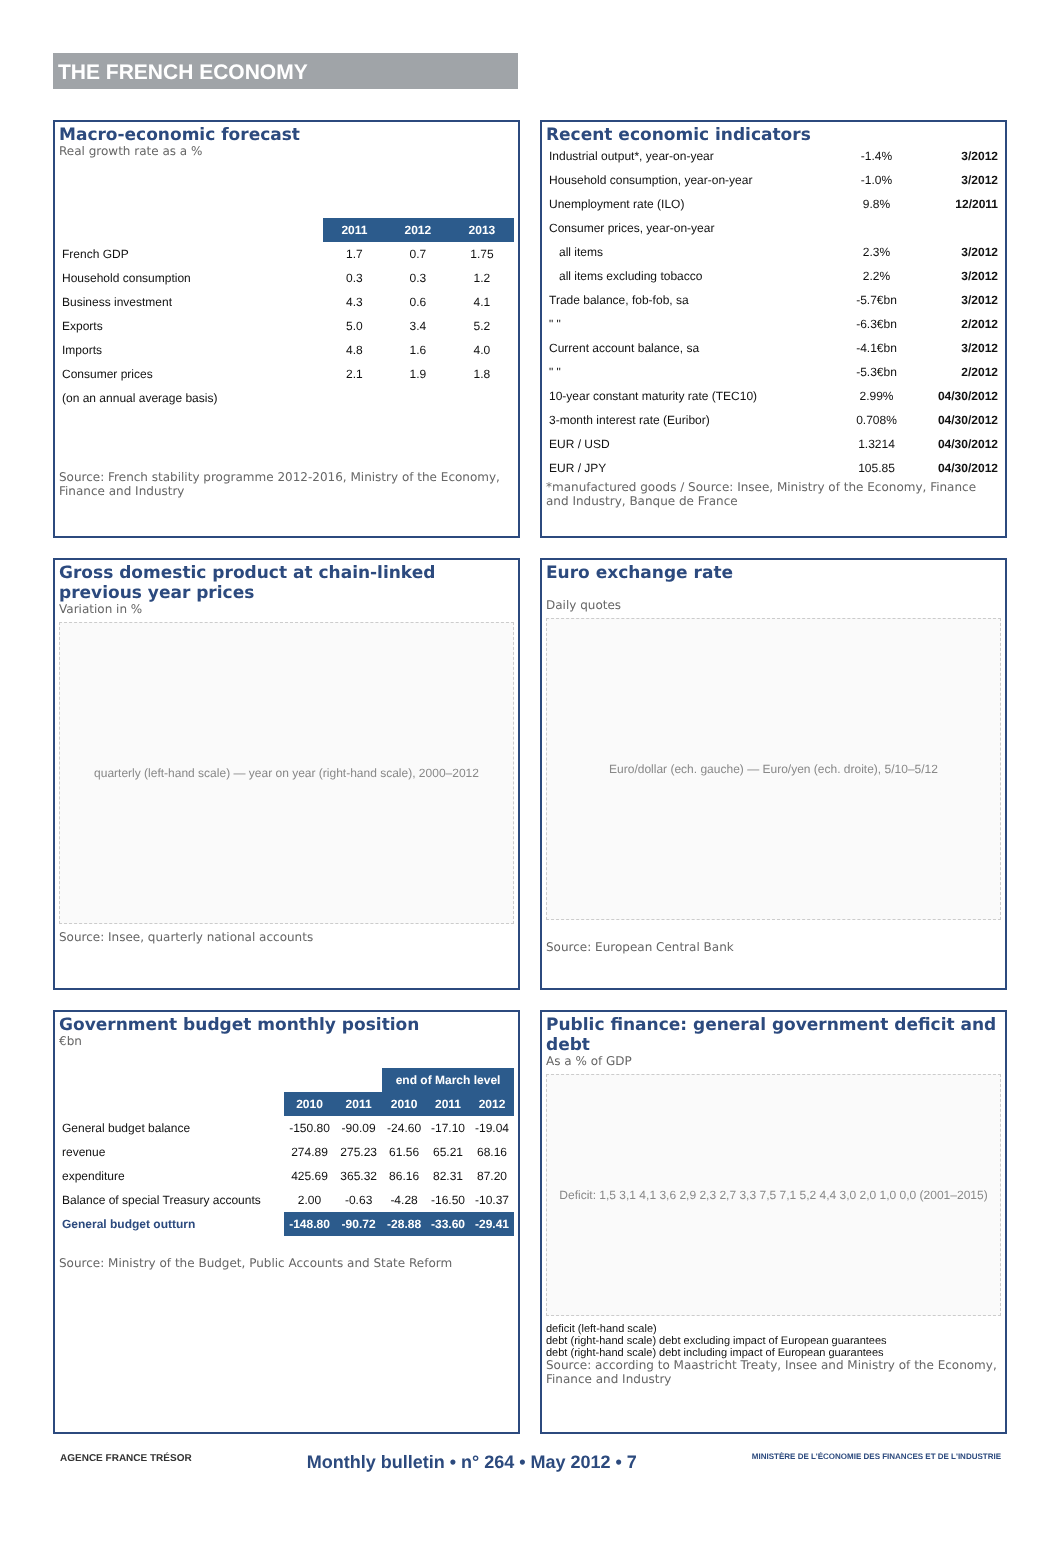THE FRENCH ECONOMY
Macro-economic forecast
Real growth rate as a %
| | 2011 | 2012 | 2013 |
| --- | --- | --- | --- |
| French GDP | 1.7 | 0.7 | 1.75 |
| Household consumption | 0.3 | 0.3 | 1.2 |
| Business investment | 4.3 | 0.6 | 4.1 |
| Exports | 5.0 | 3.4 | 5.2 |
| Imports | 4.8 | 1.6 | 4.0 |
| Consumer prices | 2.1 | 1.9 | 1.8 |
| (on an annual average basis) | | | |
Source: French stability programme 2012-2016, Ministry of the Economy, Finance and Industry
Recent economic indicators
| Industrial output*, year-on-year | -1.4% | 3/2012 |
| Household consumption, year-on-year | -1.0% | 3/2012 |
| Unemployment rate (ILO) | 9.8% | 12/2011 |
| Consumer prices, year-on-year | | |
| all items | 2.3% | 3/2012 |
| all items excluding tobacco | 2.2% | 3/2012 |
| Trade balance, fob-fob, sa | -5.7€bn | 3/2012 |
| " " | -6.3€bn | 2/2012 |
| Current account balance, sa | -4.1€bn | 3/2012 |
| " " | -5.3€bn | 2/2012 |
| 10-year constant maturity rate (TEC10) | 2.99% | 04/30/2012 |
| 3-month interest rate (Euribor) | 0.708% | 04/30/2012 |
| EUR / USD | 1.3214 | 04/30/2012 |
| EUR / JPY | 105.85 | 04/30/2012 |
*manufactured goods / Source: Insee, Ministry of the Economy, Finance and Industry, Banque de France
Gross domestic product at chain-linked previous year prices
Variation in %
quarterly (left-hand scale) — year on year (right-hand scale), 2000–2012
Source: Insee, quarterly national accounts
Euro exchange rate
Daily quotes
Euro/dollar (ech. gauche) — Euro/yen (ech. droite), 5/10–5/12
Source: European Central Bank
Government budget monthly position
€bn
| | | | end of March level | | |
| --- | --- | --- | --- | --- | --- |
| | 2010 | 2011 | 2010 | 2011 | 2012 |
| General budget balance | -150.80 | -90.09 | -24.60 | -17.10 | -19.04 |
| revenue | 274.89 | 275.23 | 61.56 | 65.21 | 68.16 |
| expenditure | 425.69 | 365.32 | 86.16 | 82.31 | 87.20 |
| Balance of special Treasury accounts | 2.00 | -0.63 | -4.28 | -16.50 | -10.37 |
| General budget outturn | -148.80 | -90.72 | -28.88 | -33.60 | -29.41 |
Source: Ministry of the Budget, Public Accounts and State Reform
Public finance: general government deficit and debt
As a % of GDP
Deficit: 1,5 3,1 4,1 3,6 2,9 2,3 2,7 3,3 7,5 7,1 5,2 4,4 3,0 2,0 1,0 0,0 (2001–2015)
deficit (left-hand scale)
debt (right-hand scale) debt excluding impact of European guarantees
debt (right-hand scale) debt including impact of European guarantees
Source: according to Maastricht Treaty, Insee and Ministry of the Economy, Finance and Industry
AGENCE FRANCE TRÉSOR Monthly bulletin • n° 264 • May 2012 • 7 MINISTÈRE DE L'ÉCONOMIE DES FINANCES ET DE L'INDUSTRIE